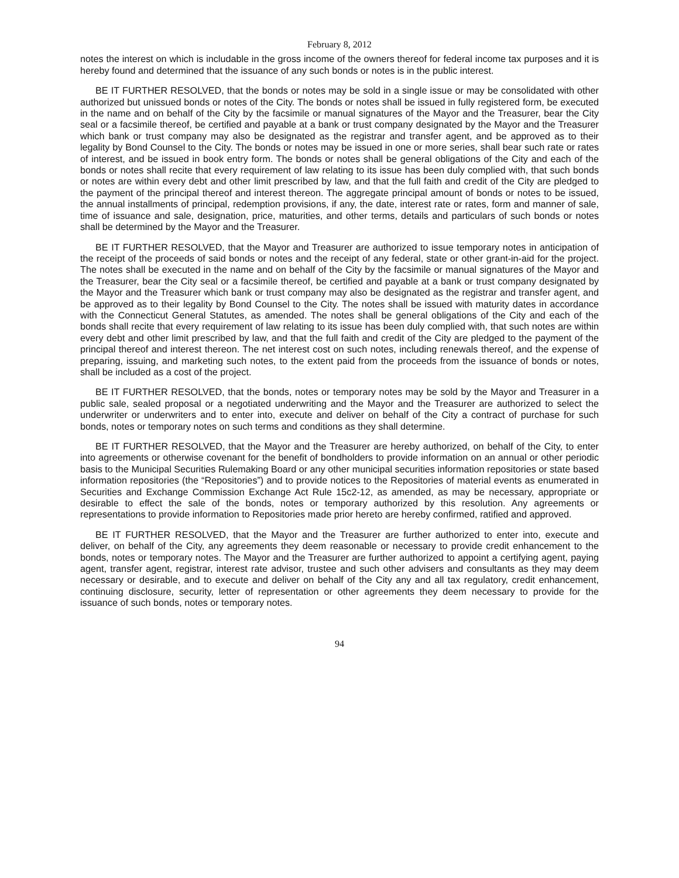February 8, 2012
notes the interest on which is includable in the gross income of the owners thereof for federal income tax purposes and it is hereby found and determined that the issuance of any such bonds or notes is in the public interest.
BE IT FURTHER RESOLVED, that the bonds or notes may be sold in a single issue or may be consolidated with other authorized but unissued bonds or notes of the City. The bonds or notes shall be issued in fully registered form, be executed in the name and on behalf of the City by the facsimile or manual signatures of the Mayor and the Treasurer, bear the City seal or a facsimile thereof, be certified and payable at a bank or trust company designated by the Mayor and the Treasurer which bank or trust company may also be designated as the registrar and transfer agent, and be approved as to their legality by Bond Counsel to the City. The bonds or notes may be issued in one or more series, shall bear such rate or rates of interest, and be issued in book entry form. The bonds or notes shall be general obligations of the City and each of the bonds or notes shall recite that every requirement of law relating to its issue has been duly complied with, that such bonds or notes are within every debt and other limit prescribed by law, and that the full faith and credit of the City are pledged to the payment of the principal thereof and interest thereon. The aggregate principal amount of bonds or notes to be issued, the annual installments of principal, redemption provisions, if any, the date, interest rate or rates, form and manner of sale, time of issuance and sale, designation, price, maturities, and other terms, details and particulars of such bonds or notes shall be determined by the Mayor and the Treasurer.
BE IT FURTHER RESOLVED, that the Mayor and Treasurer are authorized to issue temporary notes in anticipation of the receipt of the proceeds of said bonds or notes and the receipt of any federal, state or other grant-in-aid for the project. The notes shall be executed in the name and on behalf of the City by the facsimile or manual signatures of the Mayor and the Treasurer, bear the City seal or a facsimile thereof, be certified and payable at a bank or trust company designated by the Mayor and the Treasurer which bank or trust company may also be designated as the registrar and transfer agent, and be approved as to their legality by Bond Counsel to the City. The notes shall be issued with maturity dates in accordance with the Connecticut General Statutes, as amended. The notes shall be general obligations of the City and each of the bonds shall recite that every requirement of law relating to its issue has been duly complied with, that such notes are within every debt and other limit prescribed by law, and that the full faith and credit of the City are pledged to the payment of the principal thereof and interest thereon. The net interest cost on such notes, including renewals thereof, and the expense of preparing, issuing, and marketing such notes, to the extent paid from the proceeds from the issuance of bonds or notes, shall be included as a cost of the project.
BE IT FURTHER RESOLVED, that the bonds, notes or temporary notes may be sold by the Mayor and Treasurer in a public sale, sealed proposal or a negotiated underwriting and the Mayor and the Treasurer are authorized to select the underwriter or underwriters and to enter into, execute and deliver on behalf of the City a contract of purchase for such bonds, notes or temporary notes on such terms and conditions as they shall determine.
BE IT FURTHER RESOLVED, that the Mayor and the Treasurer are hereby authorized, on behalf of the City, to enter into agreements or otherwise covenant for the benefit of bondholders to provide information on an annual or other periodic basis to the Municipal Securities Rulemaking Board or any other municipal securities information repositories or state based information repositories (the “Repositories”) and to provide notices to the Repositories of material events as enumerated in Securities and Exchange Commission Exchange Act Rule 15c2-12, as amended, as may be necessary, appropriate or desirable to effect the sale of the bonds, notes or temporary authorized by this resolution. Any agreements or representations to provide information to Repositories made prior hereto are hereby confirmed, ratified and approved.
BE IT FURTHER RESOLVED, that the Mayor and the Treasurer are further authorized to enter into, execute and deliver, on behalf of the City, any agreements they deem reasonable or necessary to provide credit enhancement to the bonds, notes or temporary notes. The Mayor and the Treasurer are further authorized to appoint a certifying agent, paying agent, transfer agent, registrar, interest rate advisor, trustee and such other advisers and consultants as they may deem necessary or desirable, and to execute and deliver on behalf of the City any and all tax regulatory, credit enhancement, continuing disclosure, security, letter of representation or other agreements they deem necessary to provide for the issuance of such bonds, notes or temporary notes.
94